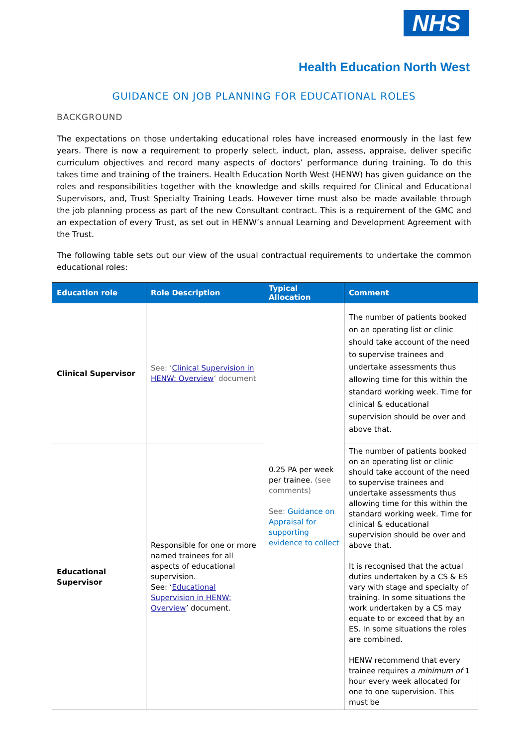NHS
Health Education North West
GUIDANCE ON JOB PLANNING FOR EDUCATIONAL ROLES
BACKGROUND
The expectations on those undertaking educational roles have increased enormously in the last few years. There is now a requirement to properly select, induct, plan, assess, appraise, deliver specific curriculum objectives and record many aspects of doctors’ performance during training. To do this takes time and training of the trainers. Health Education North West (HENW) has given guidance on the roles and responsibilities together with the knowledge and skills required for Clinical and Educational Supervisors, and, Trust Specialty Training Leads. However time must also be made available through the job planning process as part of the new Consultant contract. This is a requirement of the GMC and an expectation of every Trust, as set out in HENW’s annual Learning and Development Agreement with the Trust.
The following table sets out our view of the usual contractual requirements to undertake the common educational roles:
| Education role | Role Description | Typical Allocation | Comment |
| --- | --- | --- | --- |
| Clinical Supervisor | See: ‘ Clinical Supervision in HENW: Overview ’ document | 0.25 PA per week per trainee. (see comments) See: Guidance on Appraisal for supporting evidence to collect | The number of patients booked on an operating list or clinic should take account of the need to supervise trainees and undertake assessments thus allowing time for this within the standard working week. Time for clinical & educational supervision should be over and above that. |
| Educational Supervisor | Responsible for one or more named trainees for all aspects of educational supervision. See: ‘ Educational Supervision in HENW: Overview ’ document. | | The number of patients booked on an operating list or clinic should take account of the need to supervise trainees and undertake assessments thus allowing time for this within the standard working week. Time for clinical & educational supervision should be over and above that. It is recognised that the actual duties undertaken by a CS & ES vary with stage and specialty of training. In some situations the work undertaken by a CS may equate to or exceed that by an ES. In some situations the roles are combined. HENW recommend that every trainee requires a minimum of 1 hour every week allocated for one to one supervision. This must be |